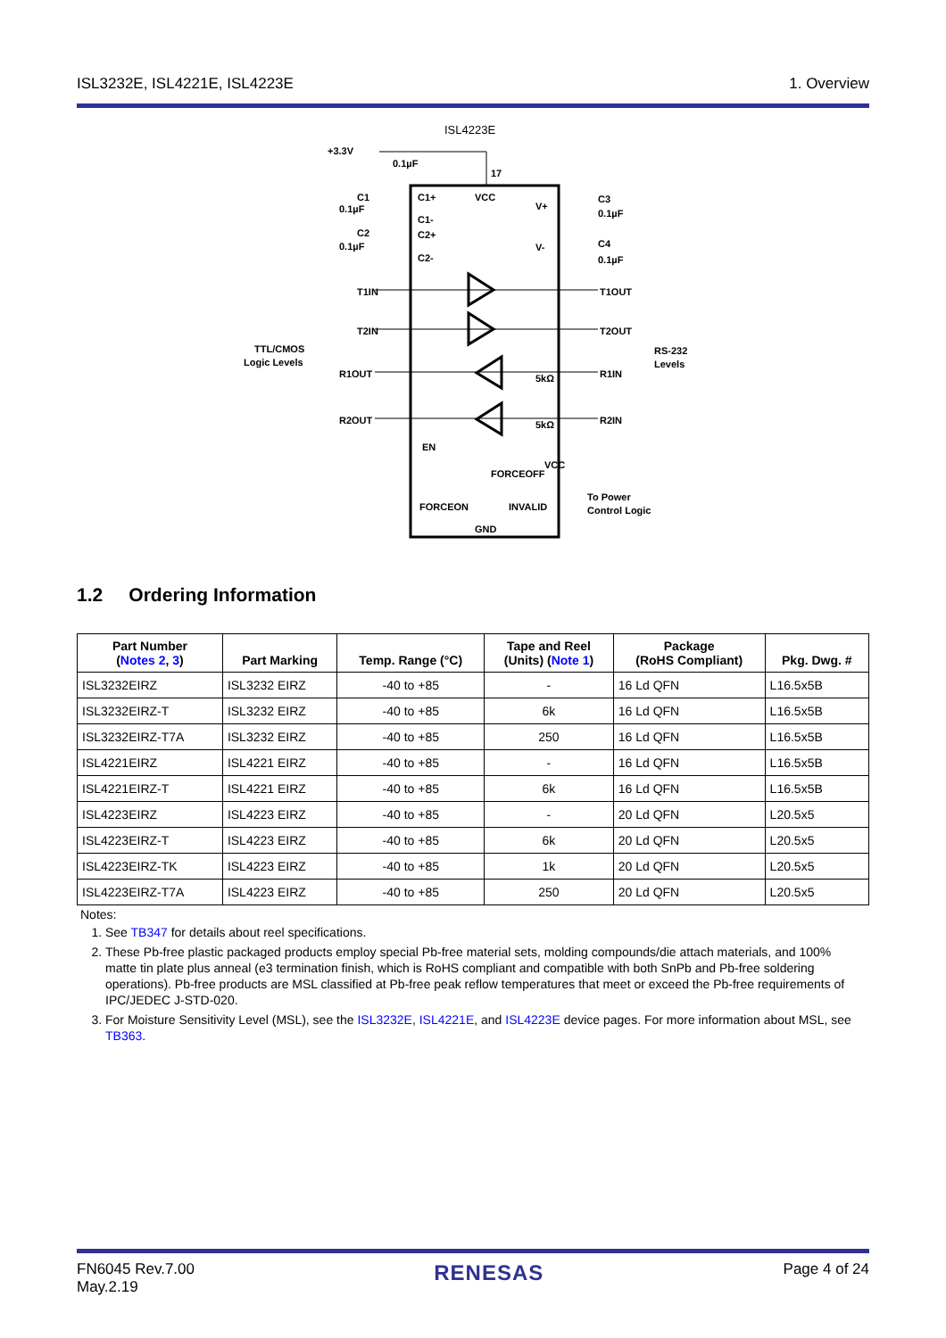ISL3232E, ISL4221E, ISL4223E 1. Overview
ISL4223E
+3.3V
0.1µF
17
C1+
VCC
V+
C1-
C2+
V-
C2-
C1
0.1µF
C2
0.1µF
C3
0.1µF
C4
0.1µF
T1IN
T2IN
T1OUT
T2OUT
R1OUT
R2OUT
R1IN
R2IN
TTL/CMOS
Logic Levels
RS-232
Levels
EN
FORCEOFF
FORCEON
INVALID
GND
VCC
To Power
Control Logic
5kΩ
5kΩ
1.2 Ordering Information
| Part Number ( Notes 2 , 3 ) | Part Marking | Temp. Range (°C) | Tape and Reel (Units) ( Note 1 ) | Package (RoHS Compliant) | Pkg. Dwg. # |
| --- | --- | --- | --- | --- | --- |
| ISL3232EIRZ | ISL3232 EIRZ | -40 to +85 | - | 16 Ld QFN | L16.5x5B |
| ISL3232EIRZ-T | ISL3232 EIRZ | -40 to +85 | 6k | 16 Ld QFN | L16.5x5B |
| ISL3232EIRZ-T7A | ISL3232 EIRZ | -40 to +85 | 250 | 16 Ld QFN | L16.5x5B |
| ISL4221EIRZ | ISL4221 EIRZ | -40 to +85 | - | 16 Ld QFN | L16.5x5B |
| ISL4221EIRZ-T | ISL4221 EIRZ | -40 to +85 | 6k | 16 Ld QFN | L16.5x5B |
| ISL4223EIRZ | ISL4223 EIRZ | -40 to +85 | - | 20 Ld QFN | L20.5x5 |
| ISL4223EIRZ-T | ISL4223 EIRZ | -40 to +85 | 6k | 20 Ld QFN | L20.5x5 |
| ISL4223EIRZ-TK | ISL4223 EIRZ | -40 to +85 | 1k | 20 Ld QFN | L20.5x5 |
| ISL4223EIRZ-T7A | ISL4223 EIRZ | -40 to +85 | 250 | 20 Ld QFN | L20.5x5 |
Notes:
1. See TB347 for details about reel specifications.
2. These Pb-free plastic packaged products employ special Pb-free material sets, molding compounds/die attach materials, and 100% matte tin plate plus anneal (e3 termination finish, which is RoHS compliant and compatible with both SnPb and Pb-free soldering operations). Pb-free products are MSL classified at Pb-free peak reflow temperatures that meet or exceed the Pb-free requirements of IPC/JEDEC J-STD-020.
3. For Moisture Sensitivity Level (MSL), see the ISL3232E, ISL4221E, and ISL4223E device pages. For more information about MSL, see TB363.
FN6045 Rev.7.00
May.2.19 RENESAS Page 4 of 24